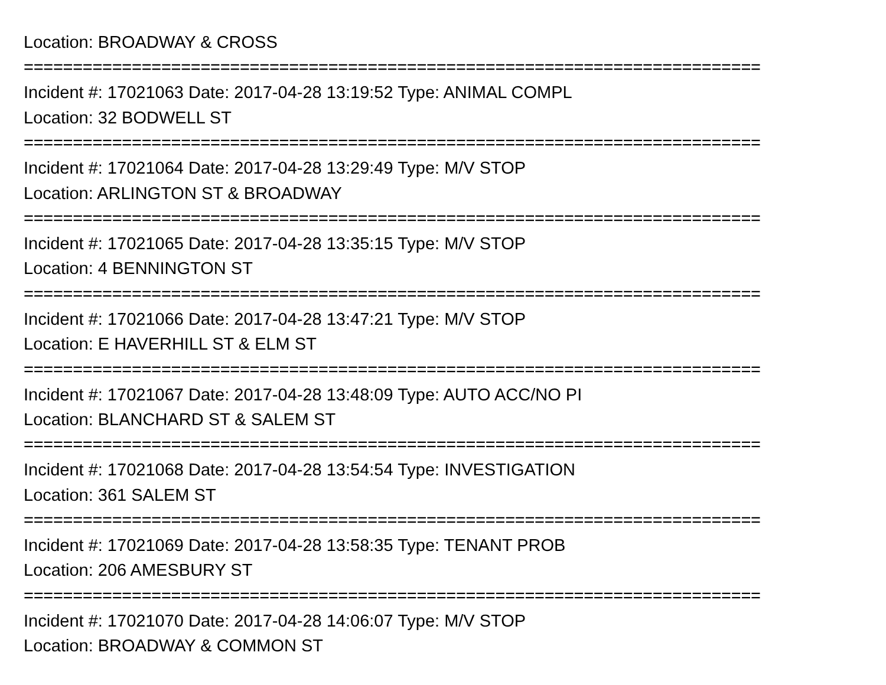Location: BROADWAY & CROSS
===========================================================================
Incident #: 17021063 Date: 2017-04-28 13:19:52 Type: ANIMAL COMPL
Location: 32 BODWELL ST
===========================================================================
Incident #: 17021064 Date: 2017-04-28 13:29:49 Type: M/V STOP
Location: ARLINGTON ST & BROADWAY
===========================================================================
Incident #: 17021065 Date: 2017-04-28 13:35:15 Type: M/V STOP
Location: 4 BENNINGTON ST
===========================================================================
Incident #: 17021066 Date: 2017-04-28 13:47:21 Type: M/V STOP
Location: E HAVERHILL ST & ELM ST
===========================================================================
Incident #: 17021067 Date: 2017-04-28 13:48:09 Type: AUTO ACC/NO PI
Location: BLANCHARD ST & SALEM ST
===========================================================================
Incident #: 17021068 Date: 2017-04-28 13:54:54 Type: INVESTIGATION
Location: 361 SALEM ST
===========================================================================
Incident #: 17021069 Date: 2017-04-28 13:58:35 Type: TENANT PROB
Location: 206 AMESBURY ST
===========================================================================
Incident #: 17021070 Date: 2017-04-28 14:06:07 Type: M/V STOP
Location: BROADWAY & COMMON ST